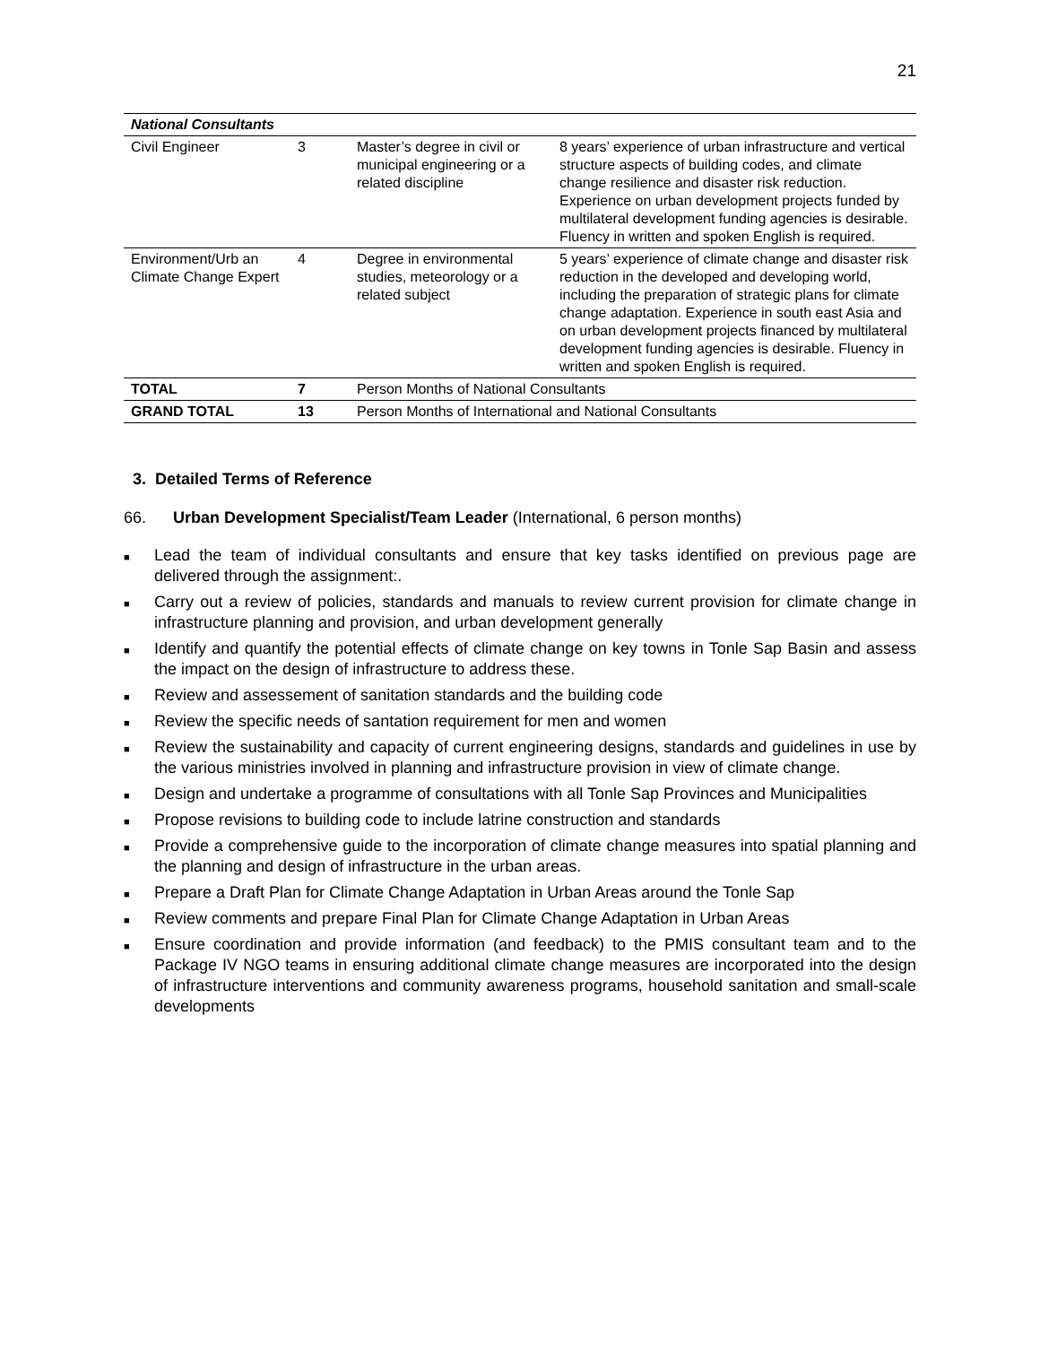21
| National Consultants | | | |
| Civil Engineer | 3 | Master’s degree in civil or municipal engineering or a related discipline | 8 years’ experience of urban infrastructure and vertical structure aspects of building codes, and climate change resilience and disaster risk reduction. Experience on urban development projects funded by multilateral development funding agencies is desirable. Fluency in written and spoken English is required. |
| Environment/Urb an Climate Change Expert | 4 | Degree in environmental studies, meteorology or a related subject | 5 years’ experience of climate change and disaster risk reduction in the developed and developing world, including the preparation of strategic plans for climate change adaptation. Experience in south east Asia and on urban development projects financed by multilateral development funding agencies is desirable. Fluency in written and spoken English is required. |
| TOTAL | 7 | Person Months of National Consultants | |
| GRAND TOTAL | 13 | Person Months of International and National Consultants | |
3. Detailed Terms of Reference
66. Urban Development Specialist/Team Leader (International, 6 person months)
■ Lead the team of individual consultants and ensure that key tasks identified on previous page are delivered through the assignment:.
■ Carry out a review of policies, standards and manuals to review current provision for climate change in infrastructure planning and provision, and urban development generally
■ Identify and quantify the potential effects of climate change on key towns in Tonle Sap Basin and assess the impact on the design of infrastructure to address these.
■ Review and assessement of sanitation standards and the building code
■ Review the specific needs of santation requirement for men and women
■ Review the sustainability and capacity of current engineering designs, standards and guidelines in use by the various ministries involved in planning and infrastructure provision in view of climate change.
■ Design and undertake a programme of consultations with all Tonle Sap Provinces and Municipalities
■ Propose revisions to building code to include latrine construction and standards
■ Provide a comprehensive guide to the incorporation of climate change measures into spatial planning and the planning and design of infrastructure in the urban areas.
■ Prepare a Draft Plan for Climate Change Adaptation in Urban Areas around the Tonle Sap
■ Review comments and prepare Final Plan for Climate Change Adaptation in Urban Areas
■ Ensure coordination and provide information (and feedback) to the PMIS consultant team and to the Package IV NGO teams in ensuring additional climate change measures are incorporated into the design of infrastructure interventions and community awareness programs, household sanitation and small-scale developments